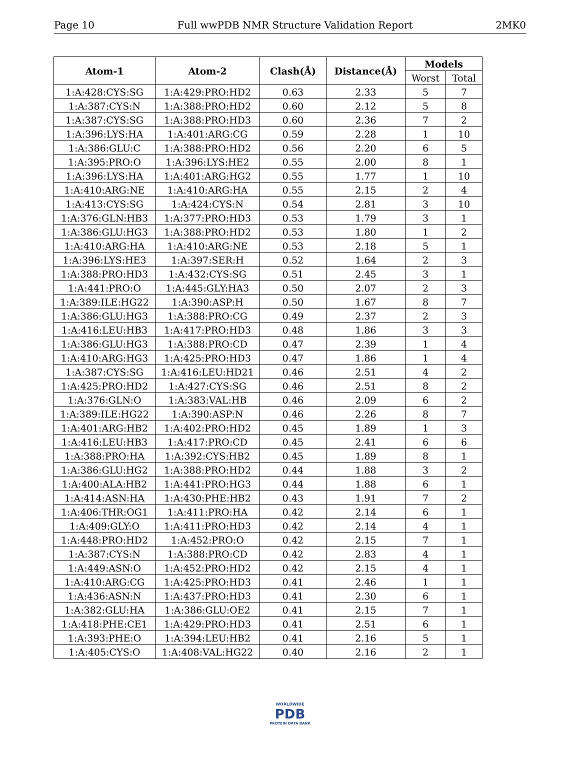Page 10 Full wwPDB NMR Structure Validation Report 2MK0
| Atom-1 | Atom-2 | Clash(Å) | Distance(Å) | Models | |
| --- | --- | --- | --- | --- | --- |
| | | | | Worst | Total |
| 1:A:428:CYS:SG | 1:A:429:PRO:HD2 | 0.63 | 2.33 | 5 | 7 |
| 1:A:387:CYS:N | 1:A:388:PRO:HD2 | 0.60 | 2.12 | 5 | 8 |
| 1:A:387:CYS:SG | 1:A:388:PRO:HD3 | 0.60 | 2.36 | 7 | 2 |
| 1:A:396:LYS:HA | 1:A:401:ARG:CG | 0.59 | 2.28 | 1 | 10 |
| 1:A:386:GLU:C | 1:A:388:PRO:HD2 | 0.56 | 2.20 | 6 | 5 |
| 1:A:395:PRO:O | 1:A:396:LYS:HE2 | 0.55 | 2.00 | 8 | 1 |
| 1:A:396:LYS:HA | 1:A:401:ARG:HG2 | 0.55 | 1.77 | 1 | 10 |
| 1:A:410:ARG:NE | 1:A:410:ARG:HA | 0.55 | 2.15 | 2 | 4 |
| 1:A:413:CYS:SG | 1:A:424:CYS:N | 0.54 | 2.81 | 3 | 10 |
| 1:A:376:GLN:HB3 | 1:A:377:PRO:HD3 | 0.53 | 1.79 | 3 | 1 |
| 1:A:386:GLU:HG3 | 1:A:388:PRO:HD2 | 0.53 | 1.80 | 1 | 2 |
| 1:A:410:ARG:HA | 1:A:410:ARG:NE | 0.53 | 2.18 | 5 | 1 |
| 1:A:396:LYS:HE3 | 1:A:397:SER:H | 0.52 | 1.64 | 2 | 3 |
| 1:A:388:PRO:HD3 | 1:A:432:CYS:SG | 0.51 | 2.45 | 3 | 1 |
| 1:A:441:PRO:O | 1:A:445:GLY:HA3 | 0.50 | 2.07 | 2 | 3 |
| 1:A:389:ILE:HG22 | 1:A:390:ASP:H | 0.50 | 1.67 | 8 | 7 |
| 1:A:386:GLU:HG3 | 1:A:388:PRO:CG | 0.49 | 2.37 | 2 | 3 |
| 1:A:416:LEU:HB3 | 1:A:417:PRO:HD3 | 0.48 | 1.86 | 3 | 3 |
| 1:A:386:GLU:HG3 | 1:A:388:PRO:CD | 0.47 | 2.39 | 1 | 4 |
| 1:A:410:ARG:HG3 | 1:A:425:PRO:HD3 | 0.47 | 1.86 | 1 | 4 |
| 1:A:387:CYS:SG | 1:A:416:LEU:HD21 | 0.46 | 2.51 | 4 | 2 |
| 1:A:425:PRO:HD2 | 1:A:427:CYS:SG | 0.46 | 2.51 | 8 | 2 |
| 1:A:376:GLN:O | 1:A:383:VAL:HB | 0.46 | 2.09 | 6 | 2 |
| 1:A:389:ILE:HG22 | 1:A:390:ASP:N | 0.46 | 2.26 | 8 | 7 |
| 1:A:401:ARG:HB2 | 1:A:402:PRO:HD2 | 0.45 | 1.89 | 1 | 3 |
| 1:A:416:LEU:HB3 | 1:A:417:PRO:CD | 0.45 | 2.41 | 6 | 6 |
| 1:A:388:PRO:HA | 1:A:392:CYS:HB2 | 0.45 | 1.89 | 8 | 1 |
| 1:A:386:GLU:HG2 | 1:A:388:PRO:HD2 | 0.44 | 1.88 | 3 | 2 |
| 1:A:400:ALA:HB2 | 1:A:441:PRO:HG3 | 0.44 | 1.88 | 6 | 1 |
| 1:A:414:ASN:HA | 1:A:430:PHE:HB2 | 0.43 | 1.91 | 7 | 2 |
| 1:A:406:THR:OG1 | 1:A:411:PRO:HA | 0.42 | 2.14 | 6 | 1 |
| 1:A:409:GLY:O | 1:A:411:PRO:HD3 | 0.42 | 2.14 | 4 | 1 |
| 1:A:448:PRO:HD2 | 1:A:452:PRO:O | 0.42 | 2.15 | 7 | 1 |
| 1:A:387:CYS:N | 1:A:388:PRO:CD | 0.42 | 2.83 | 4 | 1 |
| 1:A:449:ASN:O | 1:A:452:PRO:HD2 | 0.42 | 2.15 | 4 | 1 |
| 1:A:410:ARG:CG | 1:A:425:PRO:HD3 | 0.41 | 2.46 | 1 | 1 |
| 1:A:436:ASN:N | 1:A:437:PRO:HD3 | 0.41 | 2.30 | 6 | 1 |
| 1:A:382:GLU:HA | 1:A:386:GLU:OE2 | 0.41 | 2.15 | 7 | 1 |
| 1:A:418:PHE:CE1 | 1:A:429:PRO:HD3 | 0.41 | 2.51 | 6 | 1 |
| 1:A:393:PHE:O | 1:A:394:LEU:HB2 | 0.41 | 2.16 | 5 | 1 |
| 1:A:405:CYS:O | 1:A:408:VAL:HG22 | 0.40 | 2.16 | 2 | 1 |
WORLDWIDE
PDB
PROTEIN DATA BANK